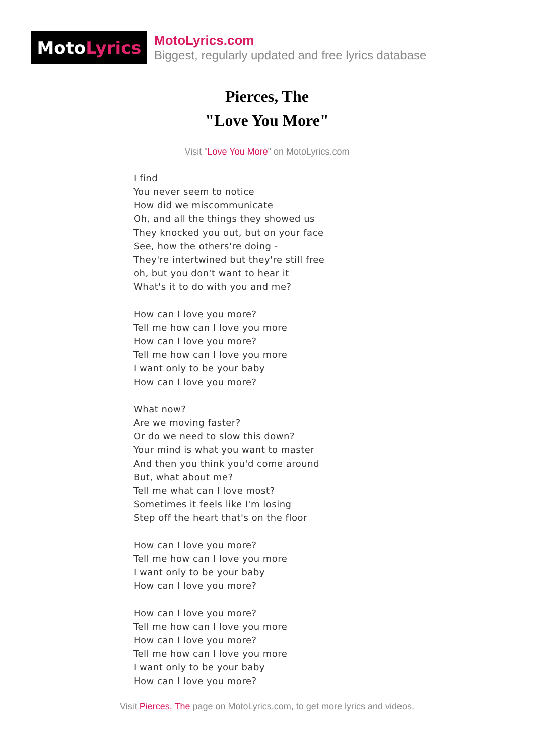Moto Lyrics
MotoLyrics.com
Biggest, regularly updated and free lyrics database
Pierces, The
"Love You More"
Visit "Love You More" on MotoLyrics.com
I find
You never seem to notice
How did we miscommunicate
Oh, and all the things they showed us
They knocked you out, but on your face
See, how the others're doing -
They're intertwined but they're still free
oh, but you don't want to hear it
What's it to do with you and me?
How can I love you more?
Tell me how can I love you more
How can I love you more?
Tell me how can I love you more
I want only to be your baby
How can I love you more?
What now?
Are we moving faster?
Or do we need to slow this down?
Your mind is what you want to master
And then you think you'd come around
But, what about me?
Tell me what can I love most?
Sometimes it feels like I'm losing
Step off the heart that's on the floor
How can I love you more?
Tell me how can I love you more
I want only to be your baby
How can I love you more?
How can I love you more?
Tell me how can I love you more
How can I love you more?
Tell me how can I love you more
I want only to be your baby
How can I love you more?
Visit Pierces, The page on MotoLyrics.com, to get more lyrics and videos.